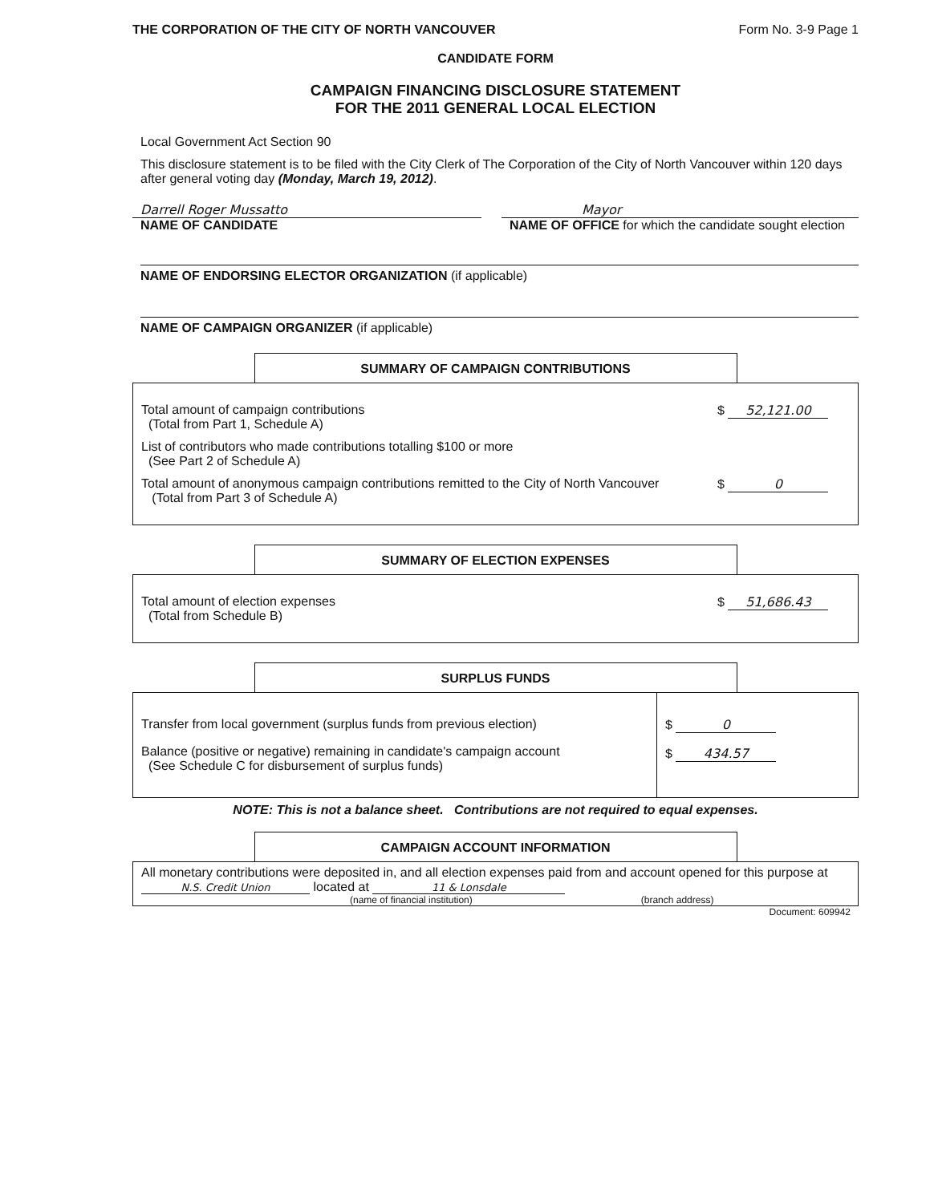THE CORPORATION OF THE CITY OF NORTH VANCOUVER Form No. 3-9 Page 1
CANDIDATE FORM
CAMPAIGN FINANCING DISCLOSURE STATEMENT
FOR THE 2011 GENERAL LOCAL ELECTION
Local Government Act Section 90
This disclosure statement is to be filed with the City Clerk of The Corporation of the City of North Vancouver within 120 days after general voting day (Monday, March 19, 2012).
Darrell Roger Mussatto
NAME OF CANDIDATE
Mayor
NAME OF OFFICE for which the candidate sought election
NAME OF ENDORSING ELECTOR ORGANIZATION (if applicable)
NAME OF CAMPAIGN ORGANIZER (if applicable)
SUMMARY OF CAMPAIGN CONTRIBUTIONS
Total amount of campaign contributions
(Total from Part 1, Schedule A)
$ 52,121.00
List of contributors who made contributions totalling $100 or more
(See Part 2 of Schedule A)
Total amount of anonymous campaign contributions remitted to the City of North Vancouver
(Total from Part 3 of Schedule A)
$ 0
SUMMARY OF ELECTION EXPENSES
Total amount of election expenses
(Total from Schedule B)
$ 51,686.43
SURPLUS FUNDS
Transfer from local government (surplus funds from previous election)
Balance (positive or negative) remaining in candidate's campaign account
(See Schedule C for disbursement of surplus funds)
$ 0
$ 434.57
NOTE: This is not a balance sheet. Contributions are not required to equal expenses.
CAMPAIGN ACCOUNT INFORMATION
All monetary contributions were deposited in, and all election expenses paid from and account opened for this purpose at N.S. Credit Union located at 11 & Lonsdale
(name of financial institution) (branch address)
Document: 609942